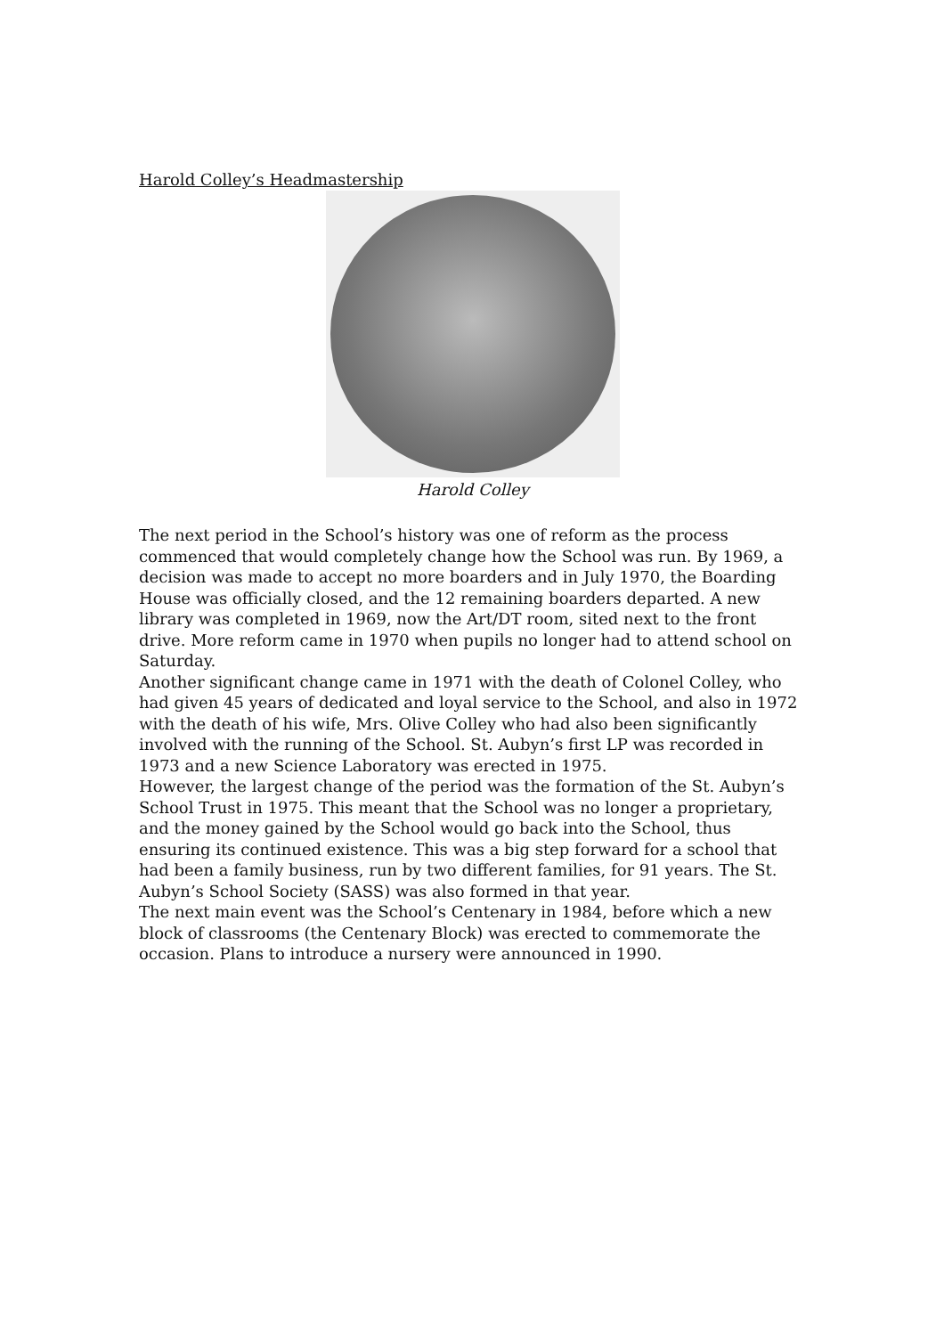Harold Colley’s Headmastership
Harold Colley
The next period in the School’s history was one of reform as the process commenced that would completely change how the School was run. By 1969, a decision was made to accept no more boarders and in July 1970, the Boarding House was officially closed, and the 12 remaining boarders departed. A new library was completed in 1969, now the Art/DT room, sited next to the front drive. More reform came in 1970 when pupils no longer had to attend school on Saturday.
Another significant change came in 1971 with the death of Colonel Colley, who had given 45 years of dedicated and loyal service to the School, and also in 1972 with the death of his wife, Mrs. Olive Colley who had also been significantly involved with the running of the School. St. Aubyn’s first LP was recorded in 1973 and a new Science Laboratory was erected in 1975.
However, the largest change of the period was the formation of the St. Aubyn’s School Trust in 1975. This meant that the School was no longer a proprietary, and the money gained by the School would go back into the School, thus ensuring its continued existence. This was a big step forward for a school that had been a family business, run by two different families, for 91 years. The St. Aubyn’s School Society (SASS) was also formed in that year.
The next main event was the School’s Centenary in 1984, before which a new block of classrooms (the Centenary Block) was erected to commemorate the occasion. Plans to introduce a nursery were announced in 1990.